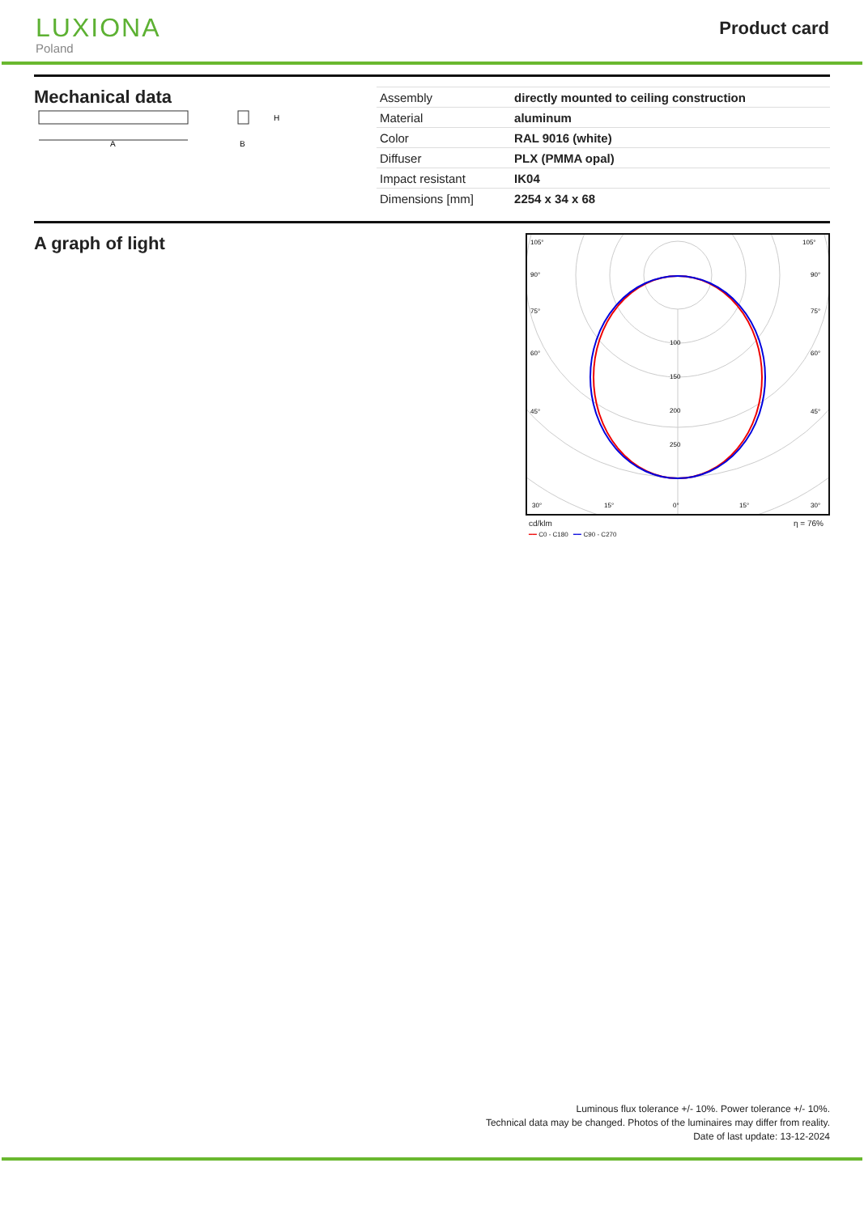LUXIONA
Poland
Product card
Mechanical data
A
H
B
| Assembly | directly mounted to ceiling construction |
| Material | aluminum |
| Color | RAL 9016 (white) |
| Diffuser | PLX (PMMA opal) |
| Impact resistant | IK04 |
| Dimensions [mm] | 2254 x 34 x 68 |
A graph of light
105°
105°
90°
90°
75°
75°
60°
60°
45°
45°
100
150
200
250
30°
15°
0°
15°
30°
cd/klm η = 76%
━━ C0 - C180 ━━ C90 - C270
Luminous flux tolerance +/- 10%. Power tolerance +/- 10%.
Technical data may be changed. Photos of the luminaires may differ from reality.
Date of last update: 13-12-2024